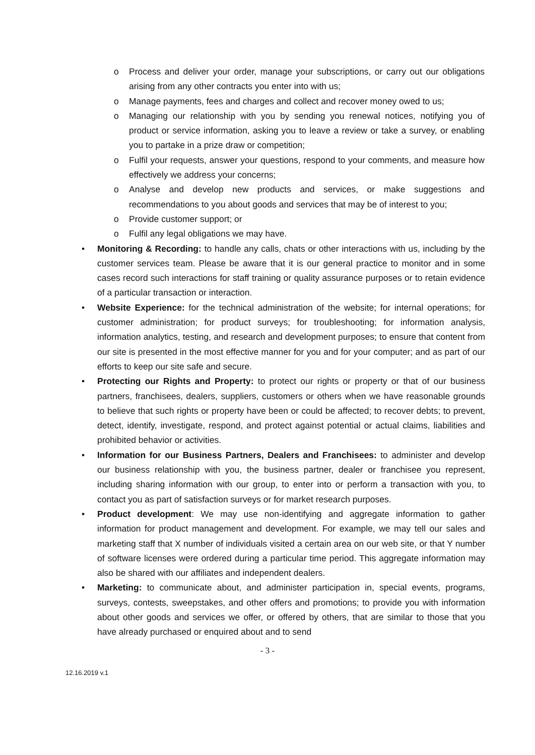o Process and deliver your order, manage your subscriptions, or carry out our obligations arising from any other contracts you enter into with us;
o Manage payments, fees and charges and collect and recover money owed to us;
o Managing our relationship with you by sending you renewal notices, notifying you of product or service information, asking you to leave a review or take a survey, or enabling you to partake in a prize draw or competition;
o Fulfil your requests, answer your questions, respond to your comments, and measure how effectively we address your concerns;
o Analyse and develop new products and services, or make suggestions and recommendations to you about goods and services that may be of interest to you;
o Provide customer support; or
o Fulfil any legal obligations we may have.
• Monitoring & Recording: to handle any calls, chats or other interactions with us, including by the customer services team. Please be aware that it is our general practice to monitor and in some cases record such interactions for staff training or quality assurance purposes or to retain evidence of a particular transaction or interaction.
• Website Experience: for the technical administration of the website; for internal operations; for customer administration; for product surveys; for troubleshooting; for information analysis, information analytics, testing, and research and development purposes; to ensure that content from our site is presented in the most effective manner for you and for your computer; and as part of our efforts to keep our site safe and secure.
• Protecting our Rights and Property: to protect our rights or property or that of our business partners, franchisees, dealers, suppliers, customers or others when we have reasonable grounds to believe that such rights or property have been or could be affected; to recover debts; to prevent, detect, identify, investigate, respond, and protect against potential or actual claims, liabilities and prohibited behavior or activities.
• Information for our Business Partners, Dealers and Franchisees: to administer and develop our business relationship with you, the business partner, dealer or franchisee you represent, including sharing information with our group, to enter into or perform a transaction with you, to contact you as part of satisfaction surveys or for market research purposes.
• Product development: We may use non-identifying and aggregate information to gather information for product management and development. For example, we may tell our sales and marketing staff that X number of individuals visited a certain area on our web site, or that Y number of software licenses were ordered during a particular time period. This aggregate information may also be shared with our affiliates and independent dealers.
• Marketing: to communicate about, and administer participation in, special events, programs, surveys, contests, sweepstakes, and other offers and promotions; to provide you with information about other goods and services we offer, or offered by others, that are similar to those that you have already purchased or enquired about and to send
- 3 -
12.16.2019 v.1